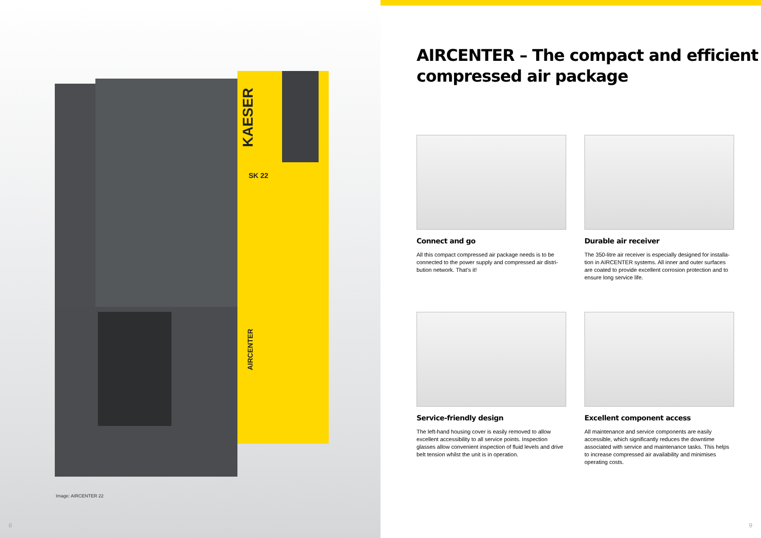KAESER
SK 22
AIRCENTER
Image: AIRCENTER 22
8
AIRCENTER – The compact and efficient
compressed air package
Connect and go
All this compact compressed air package needs is to be connected to the power supply and compressed air distri-bution network. That’s it!
Durable air receiver
The 350-litre air receiver is especially designed for installa-tion in AIRCENTER systems. All inner and outer surfaces are coated to provide excellent corrosion protection and to ensure long service life.
Service-friendly design
The left-hand housing cover is easily removed to allow excellent accessibility to all service points. Inspection glasses allow convenient inspection of fluid levels and drive belt tension whilst the unit is in operation.
Excellent component access
All maintenance and service components are easily accessible, which significantly reduces the downtime associated with service and maintenance tasks. This helps to increase compressed air availability and minimises operating costs.
9